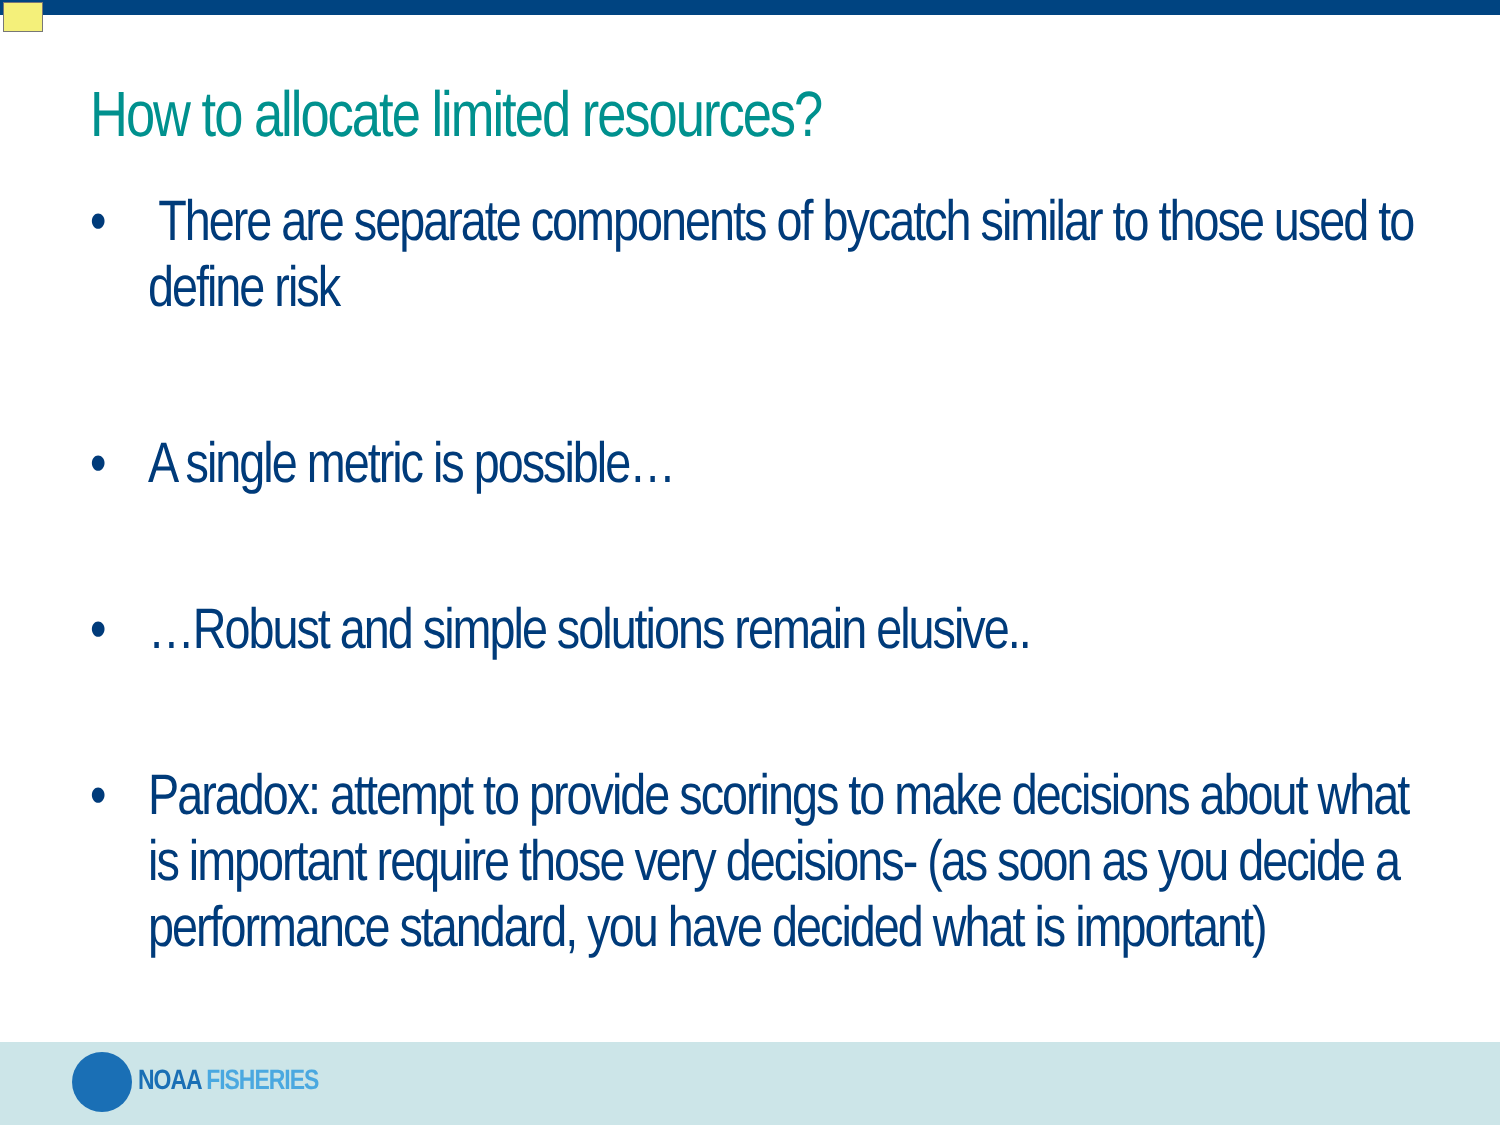How to allocate limited resources?
• There are separate components of bycatch similar to those used to define risk
• A single metric is possible…
• …Robust and simple solutions remain elusive..
• Paradox: attempt to provide scorings to make decisions about what is important require those very decisions- (as soon as you decide a performance standard, you have decided what is important)
NOAA FISHERIES